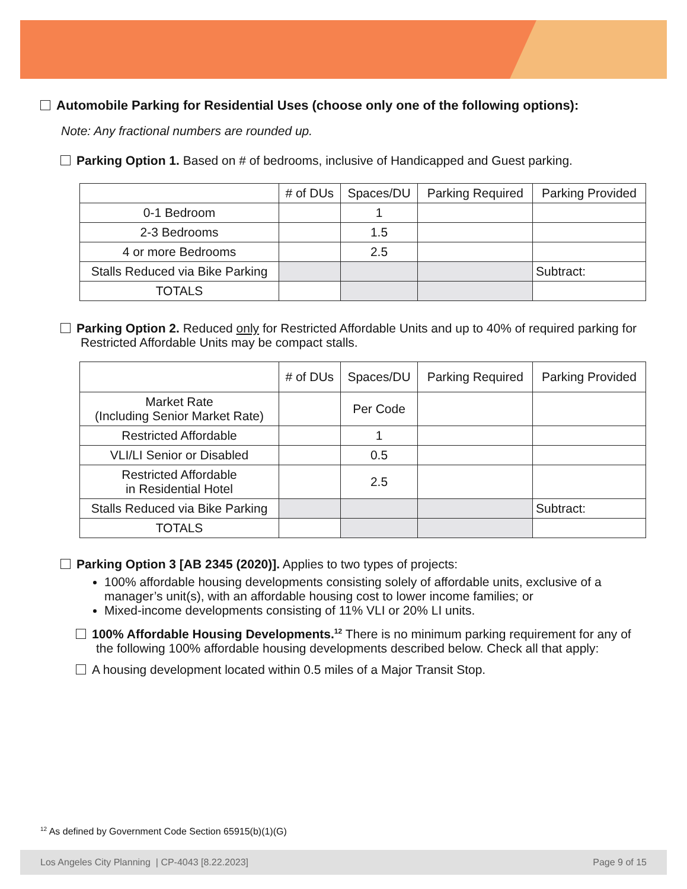Automobile Parking for Residential Uses (choose only one of the following options):
Note: Any fractional numbers are rounded up.
Parking Option 1. Based on # of bedrooms, inclusive of Handicapped and Guest parking.
| | # of DUs | Spaces/DU | Parking Required | Parking Provided |
| --- | --- | --- | --- | --- |
| 0-1 Bedroom | | 1 | | |
| 2-3 Bedrooms | | 1.5 | | |
| 4 or more Bedrooms | | 2.5 | | |
| Stalls Reduced via Bike Parking | | | | Subtract: |
| TOTALS | | | | |
Parking Option 2. Reduced only for Restricted Affordable Units and up to 40% of required parking for Restricted Affordable Units may be compact stalls.
| | # of DUs | Spaces/DU | Parking Required | Parking Provided |
| --- | --- | --- | --- | --- |
| Market Rate (Including Senior Market Rate) | | Per Code | | |
| Restricted Affordable | | 1 | | |
| VLI/LI Senior or Disabled | | 0.5 | | |
| Restricted Affordable in Residential Hotel | | 2.5 | | |
| Stalls Reduced via Bike Parking | | | | Subtract: |
| TOTALS | | | | |
Parking Option 3 [AB 2345 (2020)]. Applies to two types of projects:
100% affordable housing developments consisting solely of affordable units, exclusive of a manager’s unit(s), with an affordable housing cost to lower income families; or
Mixed-income developments consisting of 11% VLI or 20% LI units.
100% Affordable Housing Developments.<sup>12</sup> There is no minimum parking requirement for any of the following 100% affordable housing developments described below. Check all that apply:
A housing development located within 0.5 miles of a Major Transit Stop.
<sup>12</sup> As defined by Government Code Section 65915(b)(1)(G)
Los Angeles City Planning | CP-4043 [8.22.2023] Page 9 of 15